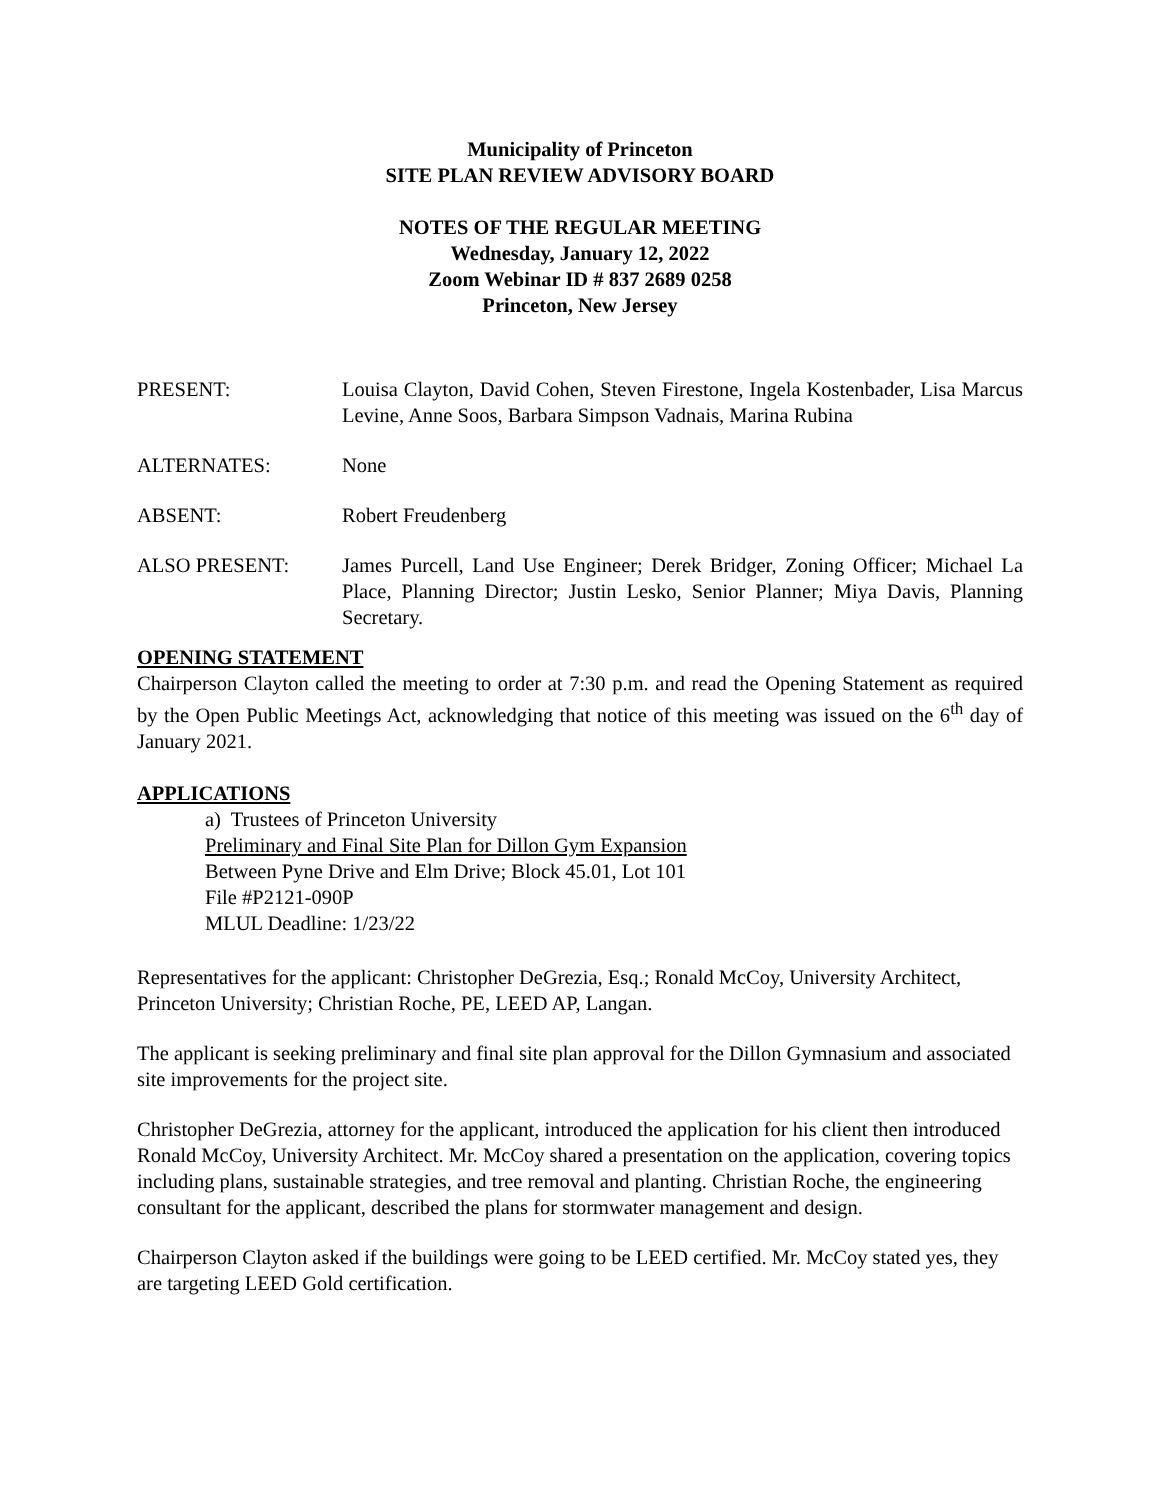Municipality of Princeton
SITE PLAN REVIEW ADVISORY BOARD
NOTES OF THE REGULAR MEETING
Wednesday, January 12, 2022
Zoom Webinar ID # 837 2689 0258
Princeton, New Jersey
PRESENT: Louisa Clayton, David Cohen, Steven Firestone, Ingela Kostenbader, Lisa Marcus Levine, Anne Soos, Barbara Simpson Vadnais, Marina Rubina
ALTERNATES: None
ABSENT: Robert Freudenberg
ALSO PRESENT: James Purcell, Land Use Engineer; Derek Bridger, Zoning Officer; Michael La Place, Planning Director; Justin Lesko, Senior Planner; Miya Davis, Planning Secretary.
OPENING STATEMENT
Chairperson Clayton called the meeting to order at 7:30 p.m. and read the Opening Statement as required by the Open Public Meetings Act, acknowledging that notice of this meeting was issued on the 6<sup>th</sup> day of January 2021.
APPLICATIONS
a) Trustees of Princeton University
Preliminary and Final Site Plan for Dillon Gym Expansion
Between Pyne Drive and Elm Drive; Block 45.01, Lot 101
File #P2121-090P
MLUL Deadline: 1/23/22
Representatives for the applicant: Christopher DeGrezia, Esq.; Ronald McCoy, University Architect, Princeton University; Christian Roche, PE, LEED AP, Langan.
The applicant is seeking preliminary and final site plan approval for the Dillon Gymnasium and associated site improvements for the project site.
Christopher DeGrezia, attorney for the applicant, introduced the application for his client then introduced Ronald McCoy, University Architect. Mr. McCoy shared a presentation on the application, covering topics including plans, sustainable strategies, and tree removal and planting. Christian Roche, the engineering consultant for the applicant, described the plans for stormwater management and design.
Chairperson Clayton asked if the buildings were going to be LEED certified. Mr. McCoy stated yes, they are targeting LEED Gold certification.